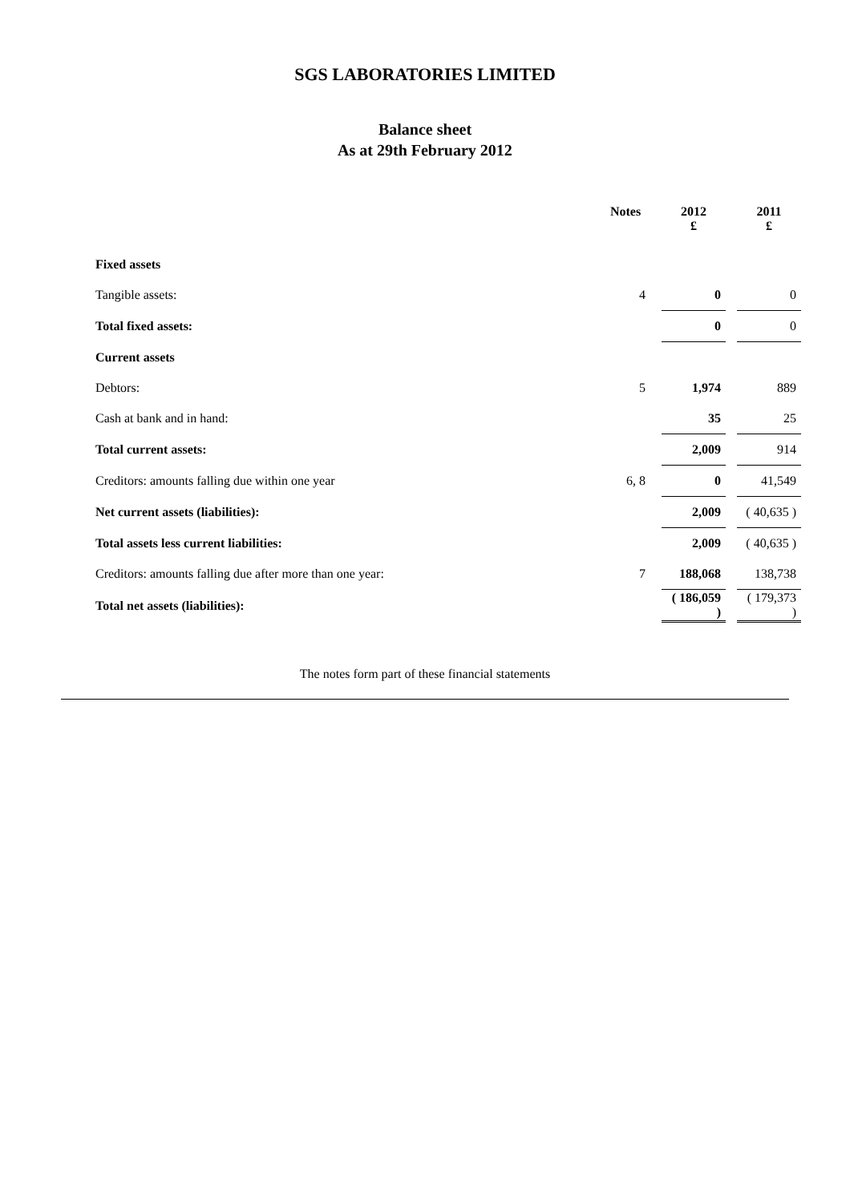SGS LABORATORIES LIMITED
Balance sheet
As at 29th February 2012
| | Notes | 2012 £ | 2011 £ |
| --- | --- | --- | --- |
| Fixed assets | | | |
| Tangible assets: | 4 | 0 | 0 |
| Total fixed assets: | | 0 | 0 |
| Current assets | | | |
| Debtors: | 5 | 1,974 | 889 |
| Cash at bank and in hand: | | 35 | 25 |
| Total current assets: | | 2,009 | 914 |
| Creditors: amounts falling due within one year | 6, 8 | 0 | 41,549 |
| Net current assets (liabilities): | | 2,009 | ( 40,635 ) |
| Total assets less current liabilities: | | 2,009 | ( 40,635 ) |
| Creditors: amounts falling due after more than one year: | 7 | 188,068 | 138,738 |
| Total net assets (liabilities): | | ( 186,059 ) | ( 179,373 ) |
The notes form part of these financial statements